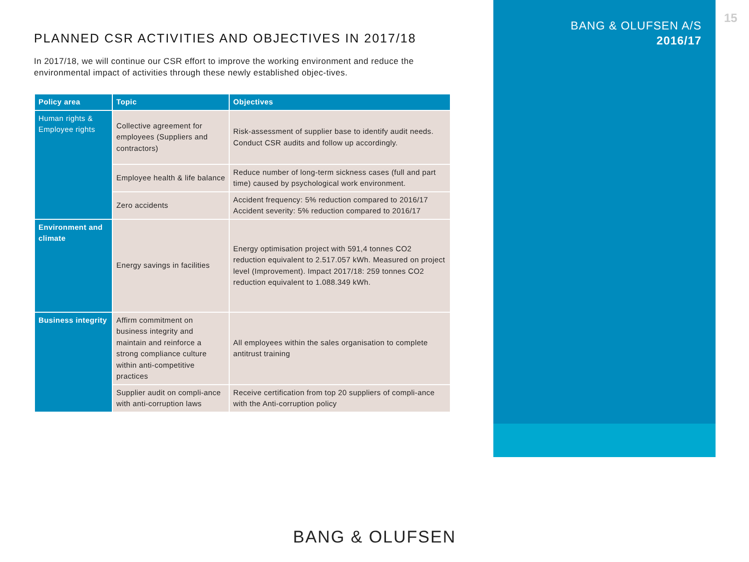BANG & OLUFSEN A/S
2016/17
15
PLANNED CSR ACTIVITIES AND OBJECTIVES IN 2017/18
In 2017/18, we will continue our CSR effort to improve the working environment and reduce the environmental impact of activities through these newly established objec-tives.
| Policy area | Topic | Objectives |
| --- | --- | --- |
| Human rights & Employee rights | Collective agreement for employees (Suppliers and contractors) | Risk-assessment of supplier base to identify audit needs. Conduct CSR audits and follow up accordingly. |
| | Employee health & life balance | Reduce number of long-term sickness cases (full and part time) caused by psychological work environment. |
| | Zero accidents | Accident frequency: 5% reduction compared to 2016/17 Accident severity: 5% reduction compared to 2016/17 |
| Environment and climate | Energy savings in facilities | Energy optimisation project with 591,4 tonnes CO2 reduction equivalent to 2.517.057 kWh. Measured on project level (Improvement). Impact 2017/18: 259 tonnes CO2 reduction equivalent to 1.088.349 kWh. |
| Business integrity | Affirm commitment on business integrity and maintain and reinforce a strong compliance culture within anti-competitive practices | All employees within the sales organisation to complete antitrust training |
| | Supplier audit on compli-ance with anti-corruption laws | Receive certification from top 20 suppliers of compli-ance with the Anti-corruption policy |
BANG & OLUFSEN